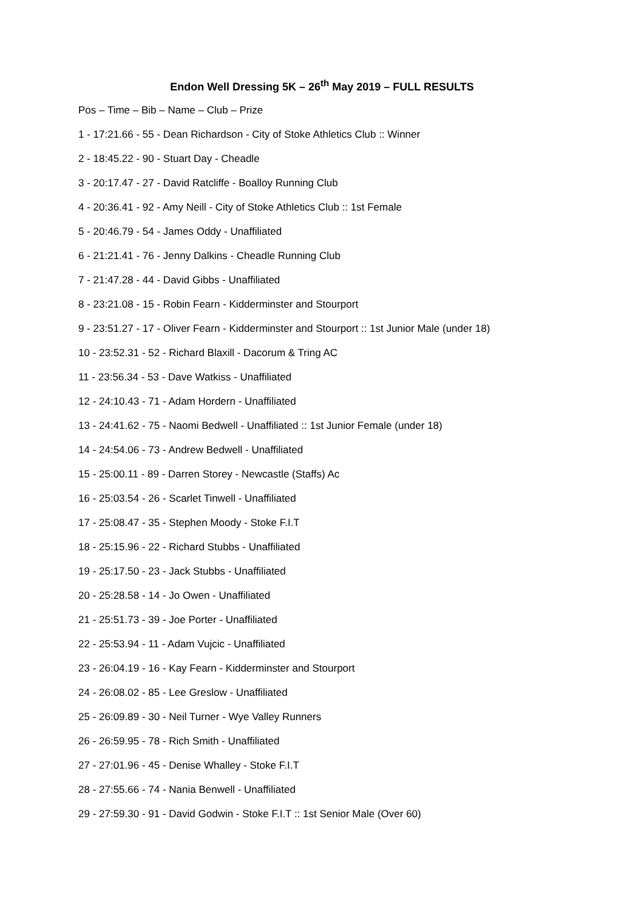Endon Well Dressing 5K – 26<sup>th</sup> May 2019 – FULL RESULTS
Pos – Time – Bib – Name – Club – Prize
1 - 17:21.66 - 55 - Dean Richardson - City of Stoke Athletics Club :: Winner
2 - 18:45.22 - 90 - Stuart Day - Cheadle
3 - 20:17.47 - 27 - David Ratcliffe - Boalloy Running Club
4 - 20:36.41 - 92 - Amy Neill - City of Stoke Athletics Club :: 1st Female
5 - 20:46.79 - 54 - James Oddy - Unaffiliated
6 - 21:21.41 - 76 - Jenny Dalkins - Cheadle Running Club
7 - 21:47.28 - 44 - David Gibbs - Unaffiliated
8 - 23:21.08 - 15 - Robin Fearn - Kidderminster and Stourport
9 - 23:51.27 - 17 - Oliver Fearn - Kidderminster and Stourport :: 1st Junior Male (under 18)
10 - 23:52.31 - 52 - Richard Blaxill - Dacorum & Tring AC
11 - 23:56.34 - 53 - Dave Watkiss - Unaffiliated
12 - 24:10.43 - 71 - Adam Hordern - Unaffiliated
13 - 24:41.62 - 75 - Naomi Bedwell - Unaffiliated :: 1st Junior Female (under 18)
14 - 24:54.06 - 73 - Andrew Bedwell - Unaffiliated
15 - 25:00.11 - 89 - Darren Storey - Newcastle (Staffs) Ac
16 - 25:03.54 - 26 - Scarlet Tinwell - Unaffiliated
17 - 25:08.47 - 35 - Stephen Moody - Stoke F.I.T
18 - 25:15.96 - 22 - Richard Stubbs - Unaffiliated
19 - 25:17.50 - 23 - Jack Stubbs - Unaffiliated
20 - 25:28.58 - 14 - Jo Owen - Unaffiliated
21 - 25:51.73 - 39 - Joe Porter - Unaffiliated
22 - 25:53.94 - 11 - Adam Vujcic - Unaffiliated
23 - 26:04.19 - 16 - Kay Fearn - Kidderminster and Stourport
24 - 26:08.02 - 85 - Lee Greslow - Unaffiliated
25 - 26:09.89 - 30 - Neil Turner - Wye Valley Runners
26 - 26:59.95 - 78 - Rich Smith - Unaffiliated
27 - 27:01.96 - 45 - Denise Whalley - Stoke F.I.T
28 - 27:55.66 - 74 - Nania Benwell - Unaffiliated
29 - 27:59.30 - 91 - David Godwin - Stoke F.I.T :: 1st Senior Male (Over 60)